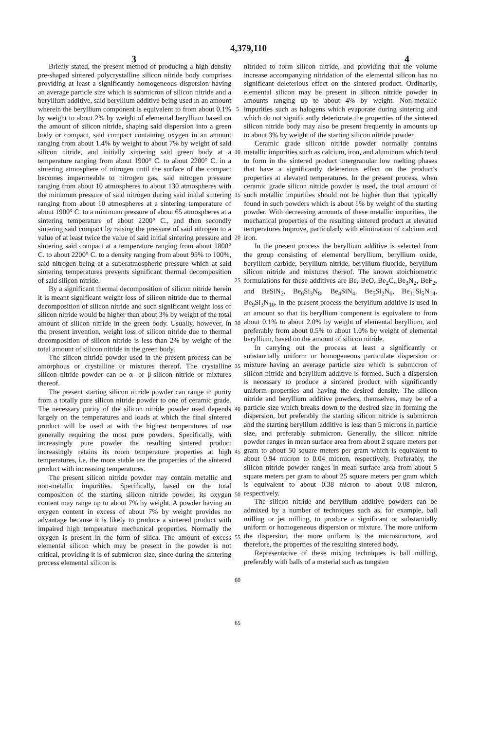4,379,110
3 4
Briefly stated, the present method of producing a high density pre-shaped sintered polycrystalline silicon nitride body comprises providing at least a significantly homogeneous dispersion having an average particle size which is submicron of silicon nitride and a beryllium additive, said beryllium additive being used in an amount wherein the beryllium component is equivalent to from about 0.1% by weight to about 2% by weight of elemental beryllium based on the amount of silicon nitride, shaping said dispersion into a green body or compact, said compact containing oxygen in an amount ranging from about 1.4% by weight to about 7% by weight of said silicon nitride, and initially sintering said green body at a temperature ranging from about 1900° C. to about 2200° C. in a sintering atmosphere of nitrogen until the surface of the compact becomes impermeable to nitrogen gas, said nitrogen pressure ranging from about 10 atmospheres to about 130 atmospheres with the minimum pressure of said nitrogen during said initial sintering ranging from about 10 atmospheres at a sintering temperature of about 1900° C. to a minimum pressure of about 65 atmospheres at a sintering temperature of about 2200° C., and then secondly sintering said compact by raising the pressure of said nitrogen to a value of at least twice the value of said initial sintering pressure and sintering said compact at a temperature ranging from about 1800° C. to about 2200° C. to a density ranging from about 95% to 100%, said nitrogen being at a superatmospheric pressure which at said sintering temperatures prevents significant thermal decomposition of said silicon nitride.
By a significant thermal decomposition of silicon nitride herein it is meant significant weight loss of silicon nitride due to thermal decomposition of silicon nitride and such significant weight loss of silicon nitride would be higher than about 3% by weight of the total amount of silicon nitride in the green body. Usually, however, in the present invention, weight loss of silicon nitride due to thermal decomposition of silicon nitride is less than 2% by weight of the total amount of silicon nitride in the green body.
The silicon nitride powder used in the present process can be amorphous or crystalline or mixtures thereof. The crystalline silicon nitride powder can be α- or β-silicon nitride or mixtures thereof.
The present starting silicon nitride powder can range in purity from a totally pure silicon nitride powder to one of ceramic grade. The necessary purity of the silicon nitride powder used depends largely on the temperatures and loads at which the final sintered product will be used at with the highest temperatures of use generally requiring the most pure powders. Specifically, with increasingly pure powder the resulting sintered product increasingly retains its room temperature properties at high temperatures, i.e. the more stable are the properties of the sintered product with increasing temperatures.
The present silicon nitride powder may contain metallic and non-metallic impurities. Specifically, based on the total composition of the starting silicon nitride powder, its oxygen content may range up to about 7% by weight. A powder having an oxygen content in excess of about 7% by weight provides no advantage because it is likely to produce a sintered product with impaired high temperature mechanical properties. Normally the oxygen is present in the form of silica. The amount of excess elemental silicon which may be present in the powder is not critical, providing it is of submicron size, since during the sintering process elemental silicon is
5
10
15
20
25
30
35
40
45
50
55
60
65
nitrided to form silicon nitride, and providing that the volume increase accompanying nitridation of the elemental silicon has no significant deleterious effect on the sintered product. Ordinarily, elemental silicon may be present in silicon nitride powder in amounts ranging up to about 4% by weight. Non-metallic impurities such as halogens which evaporate during sintering and which do not significantly deteriorate the properties of the sintered silicon nitride body may also be present frequently in amounts up to about 3% by weight of the starting silicon nitride powder.
Ceramic grade silicon nitride powder normally contains metallic impurities such as calcium, iron, and aluminum which tend to form in the sintered product intergranular low melting phases that have a significantly deleterious effect on the product's properties at elevated temperatures. In the present process, when ceramic grade silicon nitride powder is used, the total amount of such metallic impurities should not be higher than that typically found in such powders which is about 1% by weight of the starting powder. With decreasing amounts of these metallic impurities, the mechanical properties of the resulting sintered product at elevated temperatures improve, particularly with elimination of calcium and iron.
In the present process the beryllium additive is selected from the group consisting of elemental beryllium, beryllium oxide, beryllium carbide, beryllium nitride, beryllium fluoride, beryllium silicon nitride and mixtures thereof. The known stoichiometric formulations for these additives are Be, BeO, Be<sub>2</sub>C, Be<sub>3</sub>N<sub>2</sub>, BeF<sub>2</sub>, and BeSiN<sub>2</sub>, Be<sub>6</sub>Si<sub>3</sub>N<sub>8</sub>, Be<sub>4</sub>SiN<sub>4</sub>, Be<sub>5</sub>Si<sub>2</sub>N<sub>6</sub>, Be<sub>11</sub>Si<sub>5</sub>N<sub>14</sub>, Be<sub>9</sub>Si<sub>3</sub>N<sub>10</sub>. In the present process the beryllium additive is used in an amount so that its beryllium component is equivalent to from about 0.1% to about 2.0% by weight of elemental beryllium, and preferably from about 0.5% to about 1.0% by weight of elemental beryllium, based on the amount of silicon nitride.
In carrying out the process at least a significantly or substantially uniform or homogeneous particulate dispersion or mixture having an average particle size which is submicron of silicon nitride and beryllium additive is formed. Such a dispersion is necessary to produce a sintered product with significantly uniform properties and having the desired density. The silicon nitride and beryllium additive powders, themselves, may be of a particle size which breaks down to the desired size in forming the dispersion, but preferably the starting silicon nitride is submicron and the starting beryllium additive is less than 5 microns in particle size, and preferably submicron. Generally, the silicon nitride powder ranges in mean surface area from about 2 square meters per gram to about 50 square meters per gram which is equivalent to about 0.94 micron to 0.04 micron, respectively. Preferably, the silicon nitride powder ranges in mean surface area from about 5 square meters per gram to about 25 square meters per gram which is equivalent to about 0.38 micron to about 0.08 micron, respectively.
The silicon nitride and beryllium additive powders can be admixed by a number of techniques such as, for example, ball milling or jet milling, to produce a significant or substantially uniform or homogeneous dispersion or mixture. The more uniform the dispersion, the more uniform is the microstructure, and therefore, the properties of the resulting sintered body.
Representative of these mixing techniques is ball milling, preferably with balls of a material such as tungsten